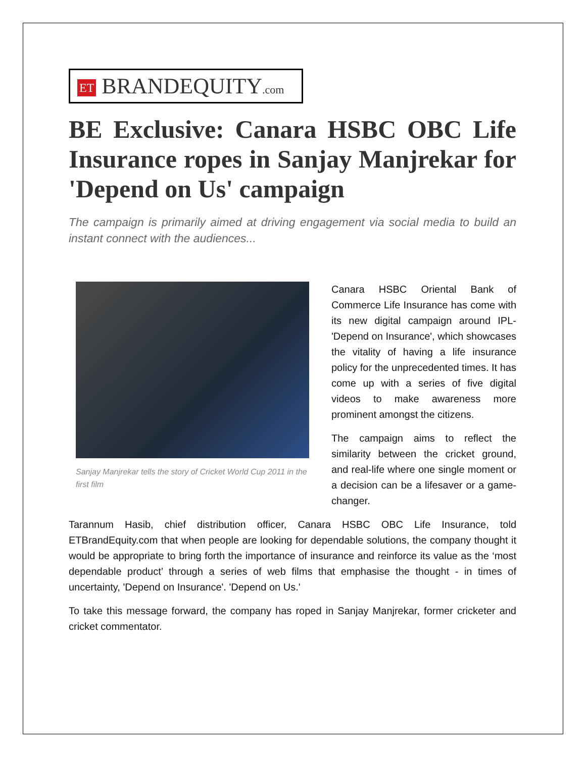ET BRANDEQUITY.com
BE Exclusive: Canara HSBC OBC Life Insurance ropes in Sanjay Manjrekar for 'Depend on Us' campaign
The campaign is primarily aimed at driving engagement via social media to build an instant connect with the audiences...
Sanjay Manjrekar tells the story of Cricket World Cup 2011 in the first film
Canara HSBC Oriental Bank of Commerce Life Insurance has come with its new digital campaign around IPL- 'Depend on Insurance', which showcases the vitality of having a life insurance policy for the unprecedented times. It has come up with a series of five digital videos to make awareness more prominent amongst the citizens.
The campaign aims to reflect the similarity between the cricket ground, and real-life where one single moment or a decision can be a lifesaver or a game-changer.
Tarannum Hasib, chief distribution officer, Canara HSBC OBC Life Insurance, told ETBrandEquity.com that when people are looking for dependable solutions, the company thought it would be appropriate to bring forth the importance of insurance and reinforce its value as the ‘most dependable product’ through a series of web films that emphasise the thought - in times of uncertainty, 'Depend on Insurance'. 'Depend on Us.'
To take this message forward, the company has roped in Sanjay Manjrekar, former cricketer and cricket commentator.